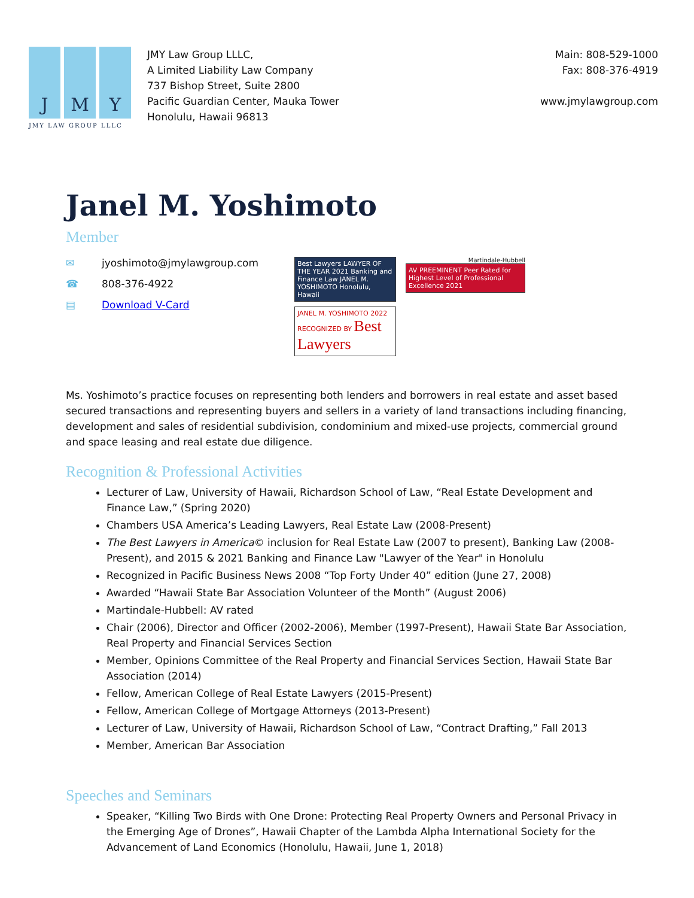J M Y
JMY LAW GROUP LLLC
JMY Law Group LLLC,
A Limited Liability Law Company
737 Bishop Street, Suite 2800
Pacific Guardian Center, Mauka Tower
Honolulu, Hawaii 96813
Main: 808-529-1000
Fax: 808-376-4919
www.jmylawgroup.com
Janel M. Yoshimoto
Member
✉ jyoshimoto@jmylawgroup.com
☎ 808-376-4922
▤ Download V-Card
Best Lawyers LAWYER OF THE YEAR 2021 Banking and Finance Law JANEL M. YOSHIMOTO Honolulu, Hawaii
JANEL M. YOSHIMOTO 2022 RECOGNIZED BY Best Lawyers
Martindale-Hubbell
AV PREEMINENT Peer Rated for Highest Level of Professional Excellence 2021
Ms. Yoshimoto’s practice focuses on representing both lenders and borrowers in real estate and asset based secured transactions and representing buyers and sellers in a variety of land transactions including financing, development and sales of residential subdivision, condominium and mixed-use projects, commercial ground and space leasing and real estate due diligence.
Recognition & Professional Activities
Lecturer of Law, University of Hawaii, Richardson School of Law, “Real Estate Development and Finance Law,” (Spring 2020)
Chambers USA America’s Leading Lawyers, Real Estate Law (2008-Present)
The Best Lawyers in America© inclusion for Real Estate Law (2007 to present), Banking Law (2008-Present), and 2015 & 2021 Banking and Finance Law "Lawyer of the Year" in Honolulu
Recognized in Pacific Business News 2008 “Top Forty Under 40” edition (June 27, 2008)
Awarded “Hawaii State Bar Association Volunteer of the Month” (August 2006)
Martindale-Hubbell: AV rated
Chair (2006), Director and Officer (2002-2006), Member (1997-Present), Hawaii State Bar Association, Real Property and Financial Services Section
Member, Opinions Committee of the Real Property and Financial Services Section, Hawaii State Bar Association (2014)
Fellow, American College of Real Estate Lawyers (2015-Present)
Fellow, American College of Mortgage Attorneys (2013-Present)
Lecturer of Law, University of Hawaii, Richardson School of Law, “Contract Drafting,” Fall 2013
Member, American Bar Association
Speeches and Seminars
Speaker, “Killing Two Birds with One Drone: Protecting Real Property Owners and Personal Privacy in the Emerging Age of Drones”, Hawaii Chapter of the Lambda Alpha International Society for the Advancement of Land Economics (Honolulu, Hawaii, June 1, 2018)